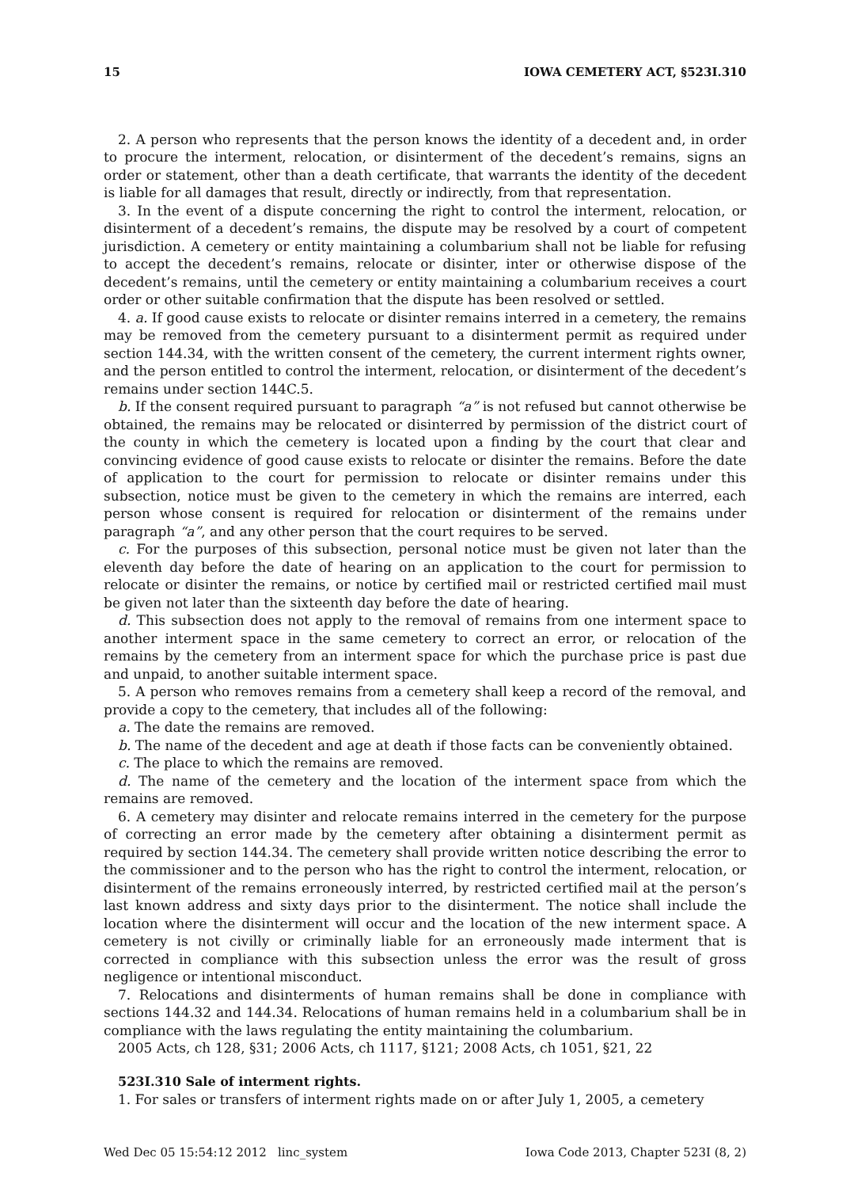15 IOWA CEMETERY ACT, §523I.310
2. A person who represents that the person knows the identity of a decedent and, in order to procure the interment, relocation, or disinterment of the decedent’s remains, signs an order or statement, other than a death certificate, that warrants the identity of the decedent is liable for all damages that result, directly or indirectly, from that representation.
3. In the event of a dispute concerning the right to control the interment, relocation, or disinterment of a decedent’s remains, the dispute may be resolved by a court of competent jurisdiction. A cemetery or entity maintaining a columbarium shall not be liable for refusing to accept the decedent’s remains, relocate or disinter, inter or otherwise dispose of the decedent’s remains, until the cemetery or entity maintaining a columbarium receives a court order or other suitable confirmation that the dispute has been resolved or settled.
4. a. If good cause exists to relocate or disinter remains interred in a cemetery, the remains may be removed from the cemetery pursuant to a disinterment permit as required under section 144.34, with the written consent of the cemetery, the current interment rights owner, and the person entitled to control the interment, relocation, or disinterment of the decedent’s remains under section 144C.5.
b. If the consent required pursuant to paragraph “a” is not refused but cannot otherwise be obtained, the remains may be relocated or disinterred by permission of the district court of the county in which the cemetery is located upon a finding by the court that clear and convincing evidence of good cause exists to relocate or disinter the remains. Before the date of application to the court for permission to relocate or disinter remains under this subsection, notice must be given to the cemetery in which the remains are interred, each person whose consent is required for relocation or disinterment of the remains under paragraph “a”, and any other person that the court requires to be served.
c. For the purposes of this subsection, personal notice must be given not later than the eleventh day before the date of hearing on an application to the court for permission to relocate or disinter the remains, or notice by certified mail or restricted certified mail must be given not later than the sixteenth day before the date of hearing.
d. This subsection does not apply to the removal of remains from one interment space to another interment space in the same cemetery to correct an error, or relocation of the remains by the cemetery from an interment space for which the purchase price is past due and unpaid, to another suitable interment space.
5. A person who removes remains from a cemetery shall keep a record of the removal, and provide a copy to the cemetery, that includes all of the following:
a. The date the remains are removed.
b. The name of the decedent and age at death if those facts can be conveniently obtained.
c. The place to which the remains are removed.
d. The name of the cemetery and the location of the interment space from which the remains are removed.
6. A cemetery may disinter and relocate remains interred in the cemetery for the purpose of correcting an error made by the cemetery after obtaining a disinterment permit as required by section 144.34. The cemetery shall provide written notice describing the error to the commissioner and to the person who has the right to control the interment, relocation, or disinterment of the remains erroneously interred, by restricted certified mail at the person’s last known address and sixty days prior to the disinterment. The notice shall include the location where the disinterment will occur and the location of the new interment space. A cemetery is not civilly or criminally liable for an erroneously made interment that is corrected in compliance with this subsection unless the error was the result of gross negligence or intentional misconduct.
7. Relocations and disinterments of human remains shall be done in compliance with sections 144.32 and 144.34. Relocations of human remains held in a columbarium shall be in compliance with the laws regulating the entity maintaining the columbarium.
2005 Acts, ch 128, §31; 2006 Acts, ch 1117, §121; 2008 Acts, ch 1051, §21, 22
523I.310 Sale of interment rights.
1. For sales or transfers of interment rights made on or after July 1, 2005, a cemetery
Wed Dec 05 15:54:12 2012 linc_system Iowa Code 2013, Chapter 523I (8, 2)